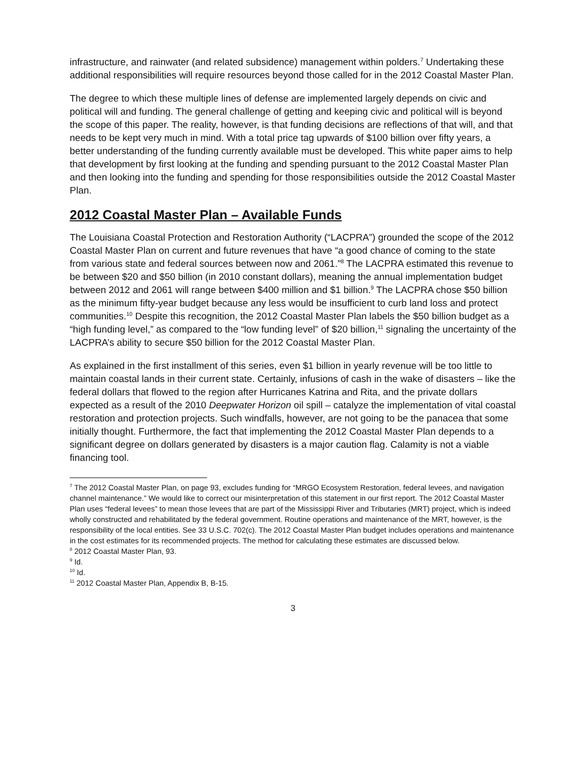infrastructure, and rainwater (and related subsidence) management within polders.<sup>7</sup> Undertaking these additional responsibilities will require resources beyond those called for in the 2012 Coastal Master Plan.
The degree to which these multiple lines of defense are implemented largely depends on civic and political will and funding. The general challenge of getting and keeping civic and political will is beyond the scope of this paper. The reality, however, is that funding decisions are reflections of that will, and that needs to be kept very much in mind. With a total price tag upwards of $100 billion over fifty years, a better understanding of the funding currently available must be developed. This white paper aims to help that development by first looking at the funding and spending pursuant to the 2012 Coastal Master Plan and then looking into the funding and spending for those responsibilities outside the 2012 Coastal Master Plan.
2012 Coastal Master Plan – Available Funds
The Louisiana Coastal Protection and Restoration Authority (“LACPRA”) grounded the scope of the 2012 Coastal Master Plan on current and future revenues that have “a good chance of coming to the state from various state and federal sources between now and 2061.”<sup>8</sup> The LACPRA estimated this revenue to be between $20 and $50 billion (in 2010 constant dollars), meaning the annual implementation budget between 2012 and 2061 will range between $400 million and $1 billion.<sup>9</sup> The LACPRA chose $50 billion as the minimum fifty-year budget because any less would be insufficient to curb land loss and protect communities.<sup>10</sup> Despite this recognition, the 2012 Coastal Master Plan labels the $50 billion budget as a “high funding level,” as compared to the “low funding level” of $20 billion,<sup>11</sup> signaling the uncertainty of the LACPRA’s ability to secure $50 billion for the 2012 Coastal Master Plan.
As explained in the first installment of this series, even $1 billion in yearly revenue will be too little to maintain coastal lands in their current state. Certainly, infusions of cash in the wake of disasters – like the federal dollars that flowed to the region after Hurricanes Katrina and Rita, and the private dollars expected as a result of the 2010 Deepwater Horizon oil spill – catalyze the implementation of vital coastal restoration and protection projects. Such windfalls, however, are not going to be the panacea that some initially thought. Furthermore, the fact that implementing the 2012 Coastal Master Plan depends to a significant degree on dollars generated by disasters is a major caution flag. Calamity is not a viable financing tool.
<sup>7</sup> The 2012 Coastal Master Plan, on page 93, excludes funding for “MRGO Ecosystem Restoration, federal levees, and navigation channel maintenance.” We would like to correct our misinterpretation of this statement in our first report. The 2012 Coastal Master Plan uses “federal levees” to mean those levees that are part of the Mississippi River and Tributaries (MRT) project, which is indeed wholly constructed and rehabilitated by the federal government. Routine operations and maintenance of the MRT, however, is the responsibility of the local entities. See 33 U.S.C. 702(c). The 2012 Coastal Master Plan budget includes operations and maintenance in the cost estimates for its recommended projects. The method for calculating these estimates are discussed below.
<sup>8</sup> 2012 Coastal Master Plan, 93.
<sup>9</sup> Id.
<sup>10</sup> Id.
<sup>11</sup> 2012 Coastal Master Plan, Appendix B, B-15.
3